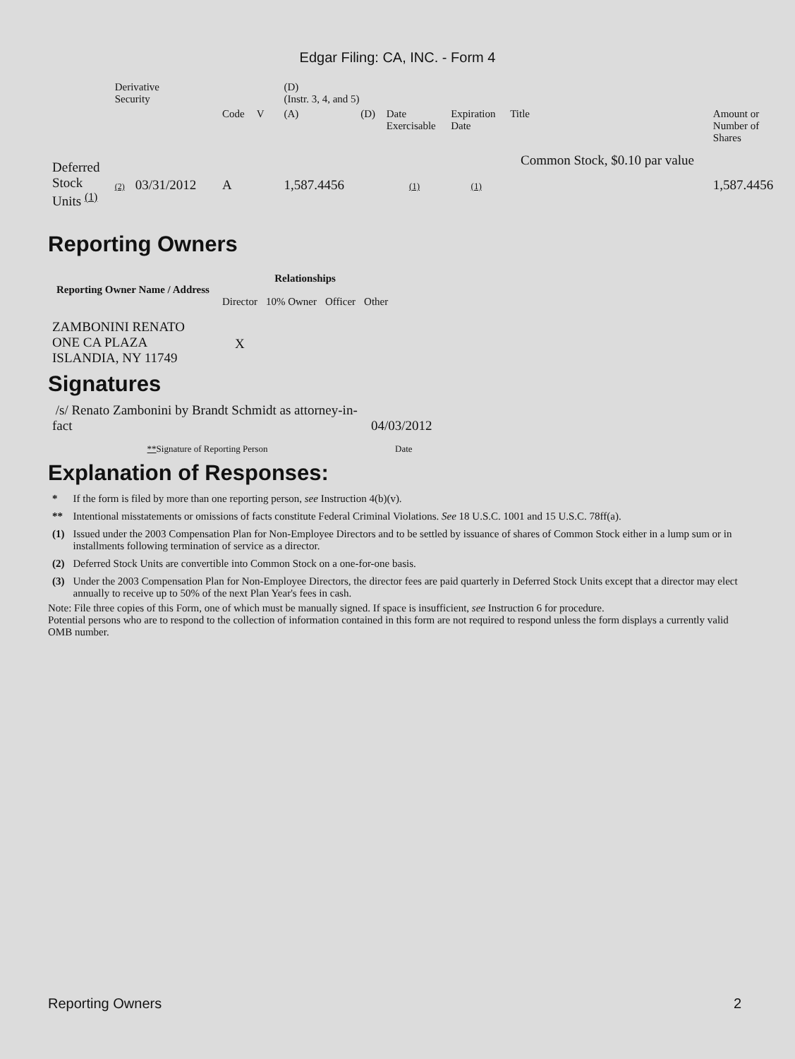Edgar Filing: CA, INC. - Form 4
| | Derivative Security | | | | | | (D) (Instr. 3, 4, and 5) | | | | | | |
| | | | | Code | V | | (A) | (D) | Date Exercisable | Expiration Date | Title | Amount or Number of Shares | |
| Deferred Stock Units <sup>(1)</sup> | (2) | 03/31/2012 | | A | | | 1,587.4456 | | (1) | (1) | Common Stock, $0.10 par value | 1,587.4456 | |
Reporting Owners
| Reporting Owner Name / Address | Relationships | | | |
| --- | --- | --- | --- | --- |
| | Director | 10% Owner | Officer | Other |
| ZAMBONINI RENATO ONE CA PLAZA ISLANDIA, NY 11749 | X | | | |
Signatures
| /s/ Renato Zambonini by Brandt Schmidt as attorney-in-fact | 04/03/2012 |
| ** Signature of Reporting Person | Date |
Explanation of Responses:
| * | If the form is filed by more than one reporting person, see Instruction 4(b)(v). |
| ** | Intentional misstatements or omissions of facts constitute Federal Criminal Violations. See 18 U.S.C. 1001 and 15 U.S.C. 78ff(a). |
| (1) | Issued under the 2003 Compensation Plan for Non-Employee Directors and to be settled by issuance of shares of Common Stock either in a lump sum or in installments following termination of service as a director. |
| (2) | Deferred Stock Units are convertible into Common Stock on a one-for-one basis. |
| (3) | Under the 2003 Compensation Plan for Non-Employee Directors, the director fees are paid quarterly in Deferred Stock Units except that a director may elect annually to receive up to 50% of the next Plan Year's fees in cash. |
Note: File three copies of this Form, one of which must be manually signed. If space is insufficient, see Instruction 6 for procedure.
Potential persons who are to respond to the collection of information contained in this form are not required to respond unless the form displays a currently valid OMB number.
Reporting Owners 2